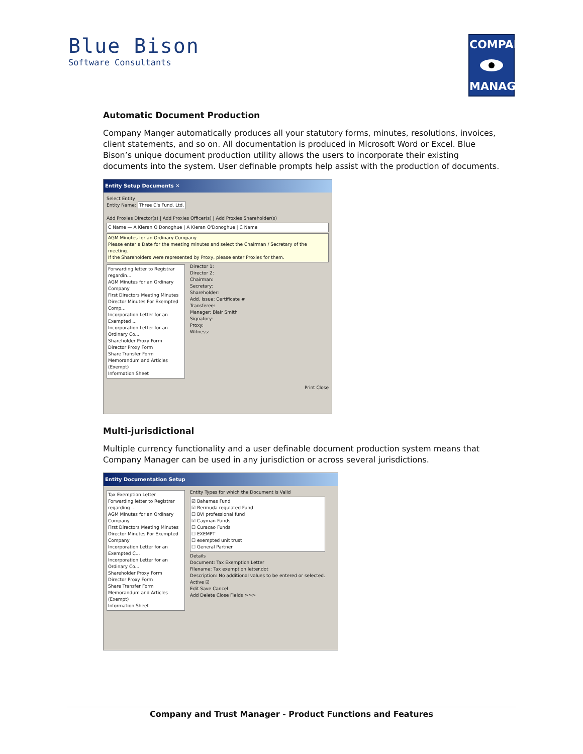Blue Bison
Software Consultants
COMPANY
MANAGER
Automatic Document Production
Company Manger automatically produces all your statutory forms, minutes, resolutions, invoices, client statements, and so on. All documentation is produced in Microsoft Word or Excel. Blue Bison’s unique document production utility allows the users to incorporate their existing documents into the system. User definable prompts help assist with the production of documents.
Entity Setup Documents ✕
Select Entity
Entity Name: Three C's Fund, Ltd.
Add Proxies Director(s) | Add Proxies Officer(s) | Add Proxies Shareholder(s)
C Name — A Kieran O Donoghue | A Kieran O'Donoghue | C Name
AGM Minutes for an Ordinary Company
Please enter a Date for the meeting minutes and select the Chairman / Secretary of the meeting.
If the Shareholders were represented by Proxy, please enter Proxies for them.
Forwarding letter to Registrar regardin...
AGM Minutes for an Ordinary Company
First Directors Meeting Minutes
Director Minutes For Exempted Comp...
Incorporation Letter for an Exempted ...
Incorporation Letter for an Ordinary Co...
Shareholder Proxy Form
Director Proxy Form
Share Transfer Form
Memorandum and Articles (Exempt)
Information Sheet
Director 1:
Director 2:
Chairman:
Secretary:
Shareholder:
Add. Issue: Certificate #
Transferee:
Manager: Blair Smith
Signatory:
Proxy:
Witness:
Print Close
Multi-jurisdictional
Multiple currency functionality and a user definable document production system means that Company Manager can be used in any jurisdiction or across several jurisdictions.
Entity Documentation Setup
Tax Exemption Letter
Forwarding letter to Registrar regarding ...
AGM Minutes for an Ordinary Company
First Directors Meeting Minutes
Director Minutes For Exempted Company
Incorporation Letter for an Exempted C...
Incorporation Letter for an Ordinary Co...
Shareholder Proxy Form
Director Proxy Form
Share Transfer Form
Memorandum and Articles (Exempt)
Information Sheet
Entity Types for which the Document is Valid
☑ Bahamas Fund
☑ Bermuda regulated Fund
☐ BVI professional fund
☑ Cayman Funds
☐ Curacao Funds
☐ EXEMPT
☐ exempted unit trust
☐ General Partner
Details
Document: Tax Exemption Letter
Filename: Tax exemption letter.dot
Description: No additional values to be entered or selected.
Active ☑
Edit Save Cancel
Add Delete Close Fields >>>
Company and Trust Manager - Product Functions and Features